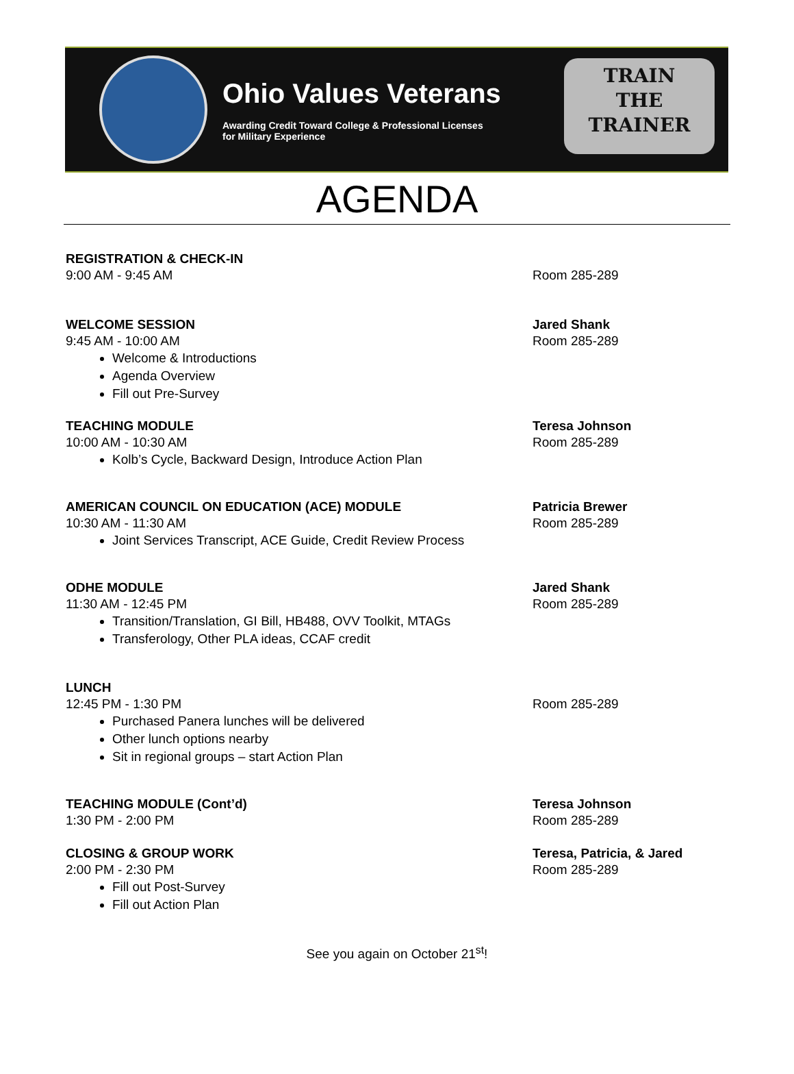Ohio Values Veterans
Awarding Credit Toward College & Professional Licenses
for Military Experience
TRAIN
THE
TRAINER
AGENDA
REGISTRATION & CHECK-IN
9:00 AM - 9:45 AM
Room 285-289
WELCOME SESSION
9:45 AM - 10:00 AM
Welcome & Introductions
Agenda Overview
Fill out Pre-Survey
Jared Shank
Room 285-289
TEACHING MODULE
10:00 AM - 10:30 AM
Kolb’s Cycle, Backward Design, Introduce Action Plan
Teresa Johnson
Room 285-289
AMERICAN COUNCIL ON EDUCATION (ACE) MODULE
10:30 AM - 11:30 AM
Joint Services Transcript, ACE Guide, Credit Review Process
Patricia Brewer
Room 285-289
ODHE MODULE
11:30 AM - 12:45 PM
Transition/Translation, GI Bill, HB488, OVV Toolkit, MTAGs
Transferology, Other PLA ideas, CCAF credit
Jared Shank
Room 285-289
LUNCH
12:45 PM - 1:30 PM
Purchased Panera lunches will be delivered
Other lunch options nearby
Sit in regional groups – start Action Plan
Room 285-289
TEACHING MODULE (Cont’d)
1:30 PM - 2:00 PM
Teresa Johnson
Room 285-289
CLOSING & GROUP WORK
2:00 PM - 2:30 PM
Fill out Post-Survey
Fill out Action Plan
Teresa, Patricia, & Jared
Room 285-289
See you again on October 21<sup>st</sup>!